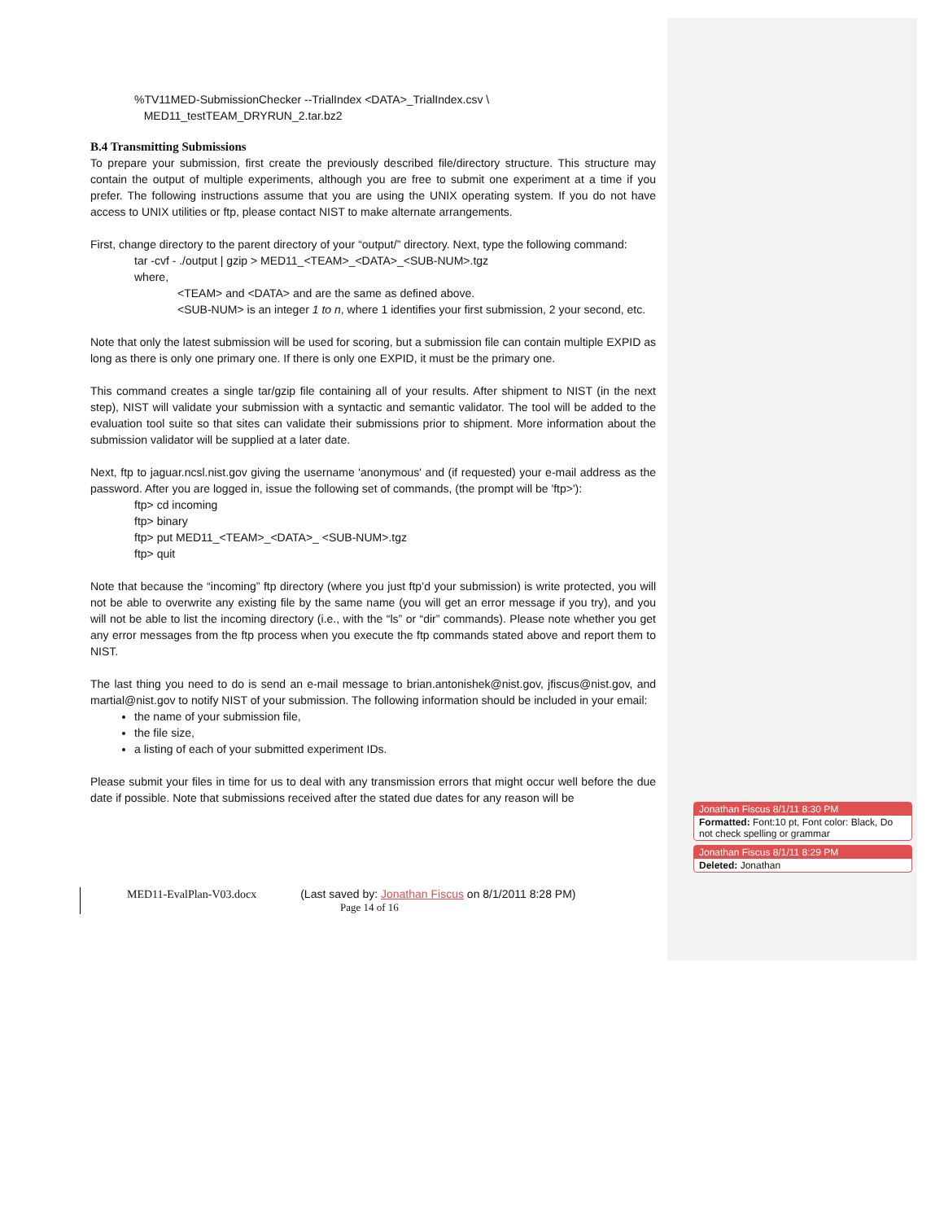%TV11MED-SubmissionChecker --TrialIndex <DATA>_TrialIndex.csv \
MED11_testTEAM_DRYRUN_2.tar.bz2
B.4 Transmitting Submissions
To prepare your submission, first create the previously described file/directory structure. This structure may contain the output of multiple experiments, although you are free to submit one experiment at a time if you prefer. The following instructions assume that you are using the UNIX operating system. If you do not have access to UNIX utilities or ftp, please contact NIST to make alternate arrangements.
First, change directory to the parent directory of your “output/” directory. Next, type the following command:
tar -cvf - ./output | gzip > MED11_<TEAM>_<DATA>_<SUB-NUM>.tgz
where,
<TEAM> and <DATA> and are the same as defined above.
<SUB-NUM> is an integer 1 to n, where 1 identifies your first submission, 2 your second, etc.
Note that only the latest submission will be used for scoring, but a submission file can contain multiple EXPID as long as there is only one primary one. If there is only one EXPID, it must be the primary one.
This command creates a single tar/gzip file containing all of your results. After shipment to NIST (in the next step), NIST will validate your submission with a syntactic and semantic validator. The tool will be added to the evaluation tool suite so that sites can validate their submissions prior to shipment. More information about the submission validator will be supplied at a later date.
Next, ftp to jaguar.ncsl.nist.gov giving the username 'anonymous' and (if requested) your e-mail address as the password. After you are logged in, issue the following set of commands, (the prompt will be 'ftp>'):
ftp> cd incoming
ftp> binary
ftp> put MED11_<TEAM>_<DATA>_ <SUB-NUM>.tgz
ftp> quit
Note that because the “incoming” ftp directory (where you just ftp’d your submission) is write protected, you will not be able to overwrite any existing file by the same name (you will get an error message if you try), and you will not be able to list the incoming directory (i.e., with the “ls” or “dir” commands). Please note whether you get any error messages from the ftp process when you execute the ftp commands stated above and report them to NIST.
The last thing you need to do is send an e-mail message to brian.antonishek@nist.gov, jfiscus@nist.gov, and martial@nist.gov to notify NIST of your submission. The following information should be included in your email:
the name of your submission file,
the file size,
a listing of each of your submitted experiment IDs.
Please submit your files in time for us to deal with any transmission errors that might occur well before the due date if possible. Note that submissions received after the stated due dates for any reason will be
MED11-EvalPlan-V03.docx (Last saved by: Jonathan Fiscus on 8/1/2011 8:28 PM)
Page 14 of 16
Jonathan Fiscus 8/1/11 8:30 PM
Formatted: Font:10 pt, Font color: Black, Do not check spelling or grammar
Jonathan Fiscus 8/1/11 8:29 PM
Deleted: Jonathan